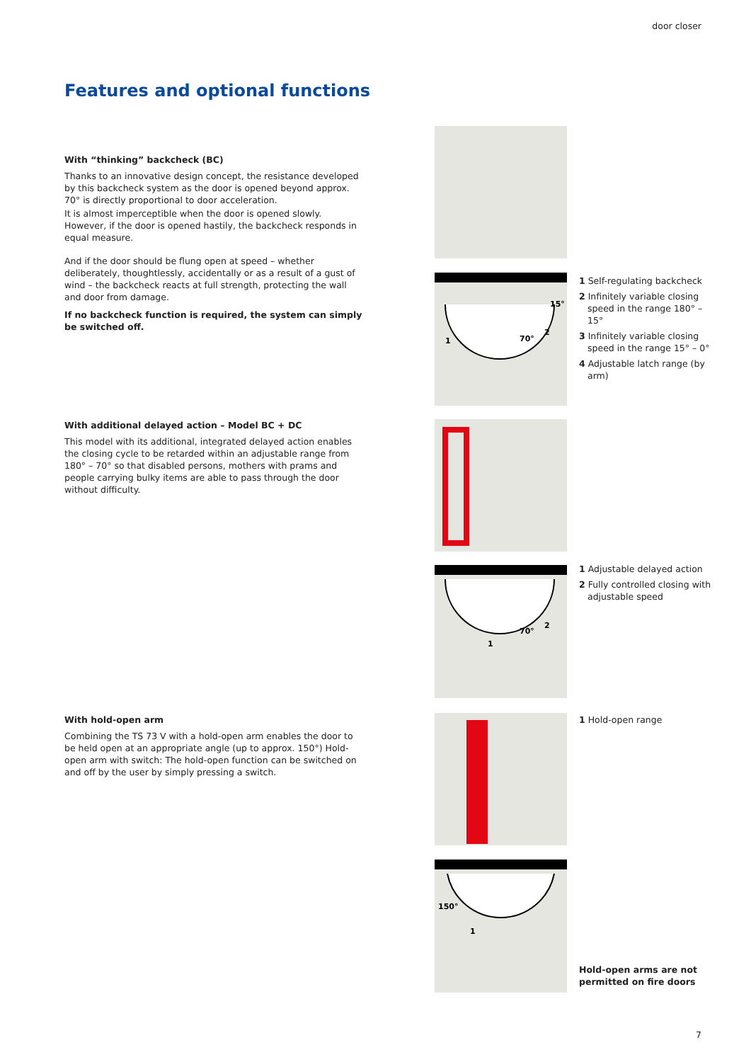door closer
Features and optional functions
With “thinking” backcheck (BC)
Thanks to an innovative design concept, the resistance developed by this backcheck system as the door is opened beyond approx. 70° is directly proportional to door acceleration.
It is almost imperceptible when the door is opened slowly. However, if the door is opened hastily, the backcheck responds in equal measure.
And if the door should be flung open at speed – whether deliberately, thoughtlessly, accidentally or as a result of a gust of wind – the backcheck reacts at full strength, protecting the wall and door from damage.
If no backcheck function is required, the system can simply be switched off.
1
70°
2
15°
1 Self-regulating backcheck
2 Infinitely variable closing speed in the range 180° – 15°
3 Infinitely variable closing speed in the range 15° – 0°
4 Adjustable latch range (by arm)
With additional delayed action – Model BC + DC
This model with its additional, integrated delayed action enables the closing cycle to be retarded within an adjustable range from 180° – 70° so that disabled persons, mothers with prams and people carrying bulky items are able to pass through the door without difficulty.
1
70°
2
1 Adjustable delayed action
2 Fully controlled closing with adjustable speed
With hold-open arm
Combining the TS 73 V with a hold-open arm enables the door to be held open at an appropriate angle (up to approx. 150°) Hold-open arm with switch: The hold-open function can be switched on and off by the user by simply pressing a switch.
150°
1
1 Hold-open range
Hold-open arms are not permitted on fire doors
7